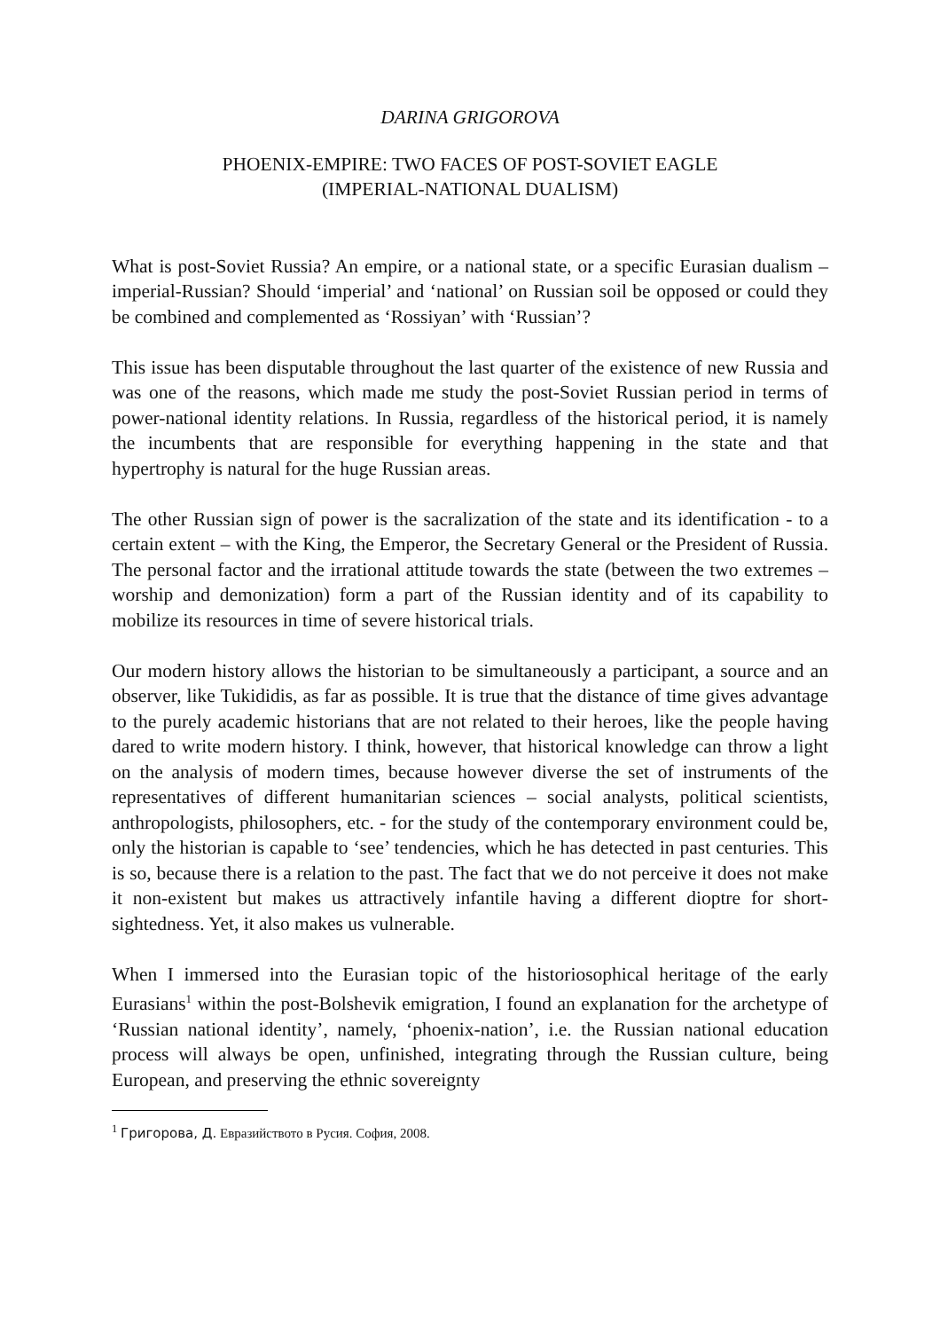DARINA GRIGOROVA
PHOENIX-EMPIRE: TWO FACES OF POST-SOVIET EAGLE
(IMPERIAL-NATIONAL DUALISM)
What is post-Soviet Russia? An empire, or a national state, or a specific Eurasian dualism – imperial-Russian? Should ‘imperial’ and ‘national’ on Russian soil be opposed or could they be combined and complemented as ‘Rossiyan’ with ‘Russian’?
This issue has been disputable throughout the last quarter of the existence of new Russia and was one of the reasons, which made me study the post-Soviet Russian period in terms of power-national identity relations. In Russia, regardless of the historical period, it is namely the incumbents that are responsible for everything happening in the state and that hypertrophy is natural for the huge Russian areas.
The other Russian sign of power is the sacralization of the state and its identification - to a certain extent – with the King, the Emperor, the Secretary General or the President of Russia. The personal factor and the irrational attitude towards the state (between the two extremes – worship and demonization) form a part of the Russian identity and of its capability to mobilize its resources in time of severe historical trials.
Our modern history allows the historian to be simultaneously a participant, a source and an observer, like Tukididis, as far as possible. It is true that the distance of time gives advantage to the purely academic historians that are not related to their heroes, like the people having dared to write modern history. I think, however, that historical knowledge can throw a light on the analysis of modern times, because however diverse the set of instruments of the representatives of different humanitarian sciences – social analysts, political scientists, anthropologists, philosophers, etc. - for the study of the contemporary environment could be, only the historian is capable to ‘see’ tendencies, which he has detected in past centuries. This is so, because there is a relation to the past. The fact that we do not perceive it does not make it non-existent but makes us attractively infantile having a different dioptre for short-sightedness. Yet, it also makes us vulnerable.
When I immersed into the Eurasian topic of the historiosophical heritage of the early Eurasians<sup>1</sup> within the post-Bolshevik emigration, I found an explanation for the archetype of ‘Russian national identity’, namely, ‘phoenix-nation’, i.e. the Russian national education process will always be open, unfinished, integrating through the Russian culture, being European, and preserving the ethnic sovereignty
<sup>1</sup> Григорова, Д. Евразийството в Русия. София, 2008.